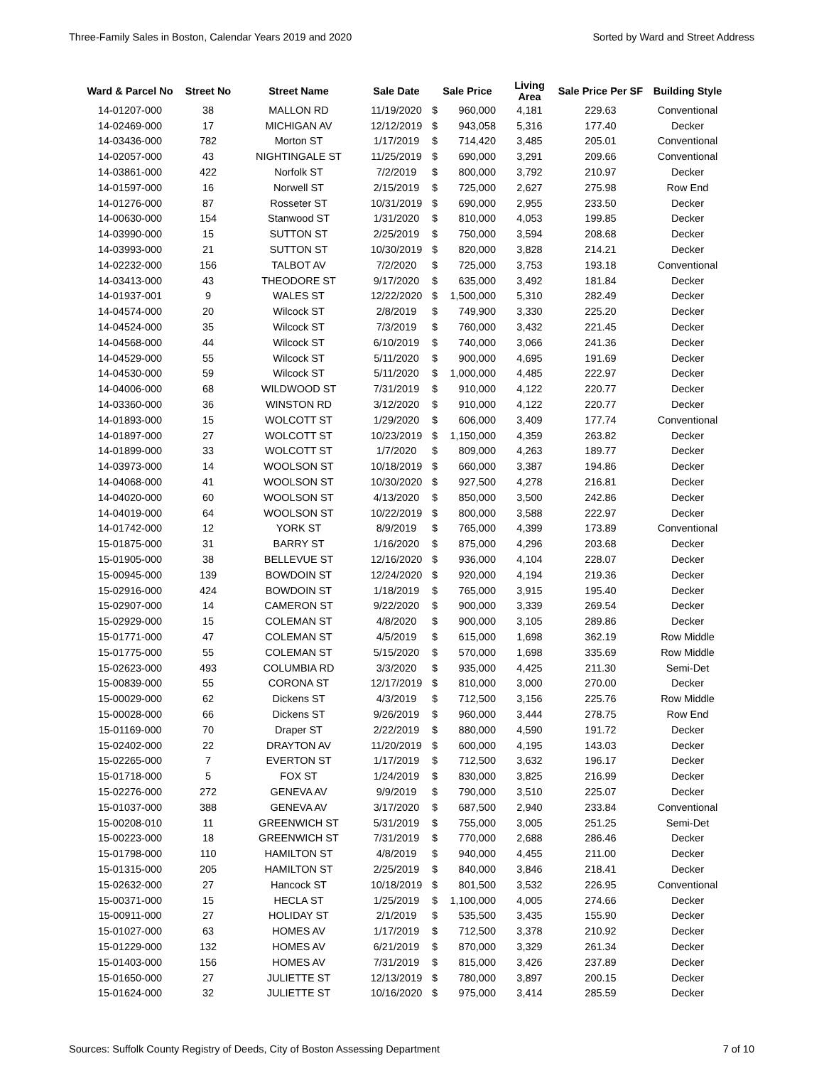Three-Family Sales in Boston, Calendar Years 2019 and 2020 Sorted by Ward and Street Address
| Ward & Parcel No | Street No | Street Name | Sale Date | Sale Price | | Living Area | Sale Price Per SF | Building Style |
| --- | --- | --- | --- | --- | --- | --- | --- | --- |
| 14-01207-000 | 38 | MALLON RD | 11/19/2020 | $ | 960,000 | 4,181 | 229.63 | Conventional |
| 14-02469-000 | 17 | MICHIGAN AV | 12/12/2019 | $ | 943,058 | 5,316 | 177.40 | Decker |
| 14-03436-000 | 782 | Morton ST | 1/17/2019 | $ | 714,420 | 3,485 | 205.01 | Conventional |
| 14-02057-000 | 43 | NIGHTINGALE ST | 11/25/2019 | $ | 690,000 | 3,291 | 209.66 | Conventional |
| 14-03861-000 | 422 | Norfolk ST | 7/2/2019 | $ | 800,000 | 3,792 | 210.97 | Decker |
| 14-01597-000 | 16 | Norwell ST | 2/15/2019 | $ | 725,000 | 2,627 | 275.98 | Row End |
| 14-01276-000 | 87 | Rosseter ST | 10/31/2019 | $ | 690,000 | 2,955 | 233.50 | Decker |
| 14-00630-000 | 154 | Stanwood ST | 1/31/2020 | $ | 810,000 | 4,053 | 199.85 | Decker |
| 14-03990-000 | 15 | SUTTON ST | 2/25/2019 | $ | 750,000 | 3,594 | 208.68 | Decker |
| 14-03993-000 | 21 | SUTTON ST | 10/30/2019 | $ | 820,000 | 3,828 | 214.21 | Decker |
| 14-02232-000 | 156 | TALBOT AV | 7/2/2020 | $ | 725,000 | 3,753 | 193.18 | Conventional |
| 14-03413-000 | 43 | THEODORE ST | 9/17/2020 | $ | 635,000 | 3,492 | 181.84 | Decker |
| 14-01937-001 | 9 | WALES ST | 12/22/2020 | $ | 1,500,000 | 5,310 | 282.49 | Decker |
| 14-04574-000 | 20 | Wilcock ST | 2/8/2019 | $ | 749,900 | 3,330 | 225.20 | Decker |
| 14-04524-000 | 35 | Wilcock ST | 7/3/2019 | $ | 760,000 | 3,432 | 221.45 | Decker |
| 14-04568-000 | 44 | Wilcock ST | 6/10/2019 | $ | 740,000 | 3,066 | 241.36 | Decker |
| 14-04529-000 | 55 | Wilcock ST | 5/11/2020 | $ | 900,000 | 4,695 | 191.69 | Decker |
| 14-04530-000 | 59 | Wilcock ST | 5/11/2020 | $ | 1,000,000 | 4,485 | 222.97 | Decker |
| 14-04006-000 | 68 | WILDWOOD ST | 7/31/2019 | $ | 910,000 | 4,122 | 220.77 | Decker |
| 14-03360-000 | 36 | WINSTON RD | 3/12/2020 | $ | 910,000 | 4,122 | 220.77 | Decker |
| 14-01893-000 | 15 | WOLCOTT ST | 1/29/2020 | $ | 606,000 | 3,409 | 177.74 | Conventional |
| 14-01897-000 | 27 | WOLCOTT ST | 10/23/2019 | $ | 1,150,000 | 4,359 | 263.82 | Decker |
| 14-01899-000 | 33 | WOLCOTT ST | 1/7/2020 | $ | 809,000 | 4,263 | 189.77 | Decker |
| 14-03973-000 | 14 | WOOLSON ST | 10/18/2019 | $ | 660,000 | 3,387 | 194.86 | Decker |
| 14-04068-000 | 41 | WOOLSON ST | 10/30/2020 | $ | 927,500 | 4,278 | 216.81 | Decker |
| 14-04020-000 | 60 | WOOLSON ST | 4/13/2020 | $ | 850,000 | 3,500 | 242.86 | Decker |
| 14-04019-000 | 64 | WOOLSON ST | 10/22/2019 | $ | 800,000 | 3,588 | 222.97 | Decker |
| 14-01742-000 | 12 | YORK ST | 8/9/2019 | $ | 765,000 | 4,399 | 173.89 | Conventional |
| 15-01875-000 | 31 | BARRY ST | 1/16/2020 | $ | 875,000 | 4,296 | 203.68 | Decker |
| 15-01905-000 | 38 | BELLEVUE ST | 12/16/2020 | $ | 936,000 | 4,104 | 228.07 | Decker |
| 15-00945-000 | 139 | BOWDOIN ST | 12/24/2020 | $ | 920,000 | 4,194 | 219.36 | Decker |
| 15-02916-000 | 424 | BOWDOIN ST | 1/18/2019 | $ | 765,000 | 3,915 | 195.40 | Decker |
| 15-02907-000 | 14 | CAMERON ST | 9/22/2020 | $ | 900,000 | 3,339 | 269.54 | Decker |
| 15-02929-000 | 15 | COLEMAN ST | 4/8/2020 | $ | 900,000 | 3,105 | 289.86 | Decker |
| 15-01771-000 | 47 | COLEMAN ST | 4/5/2019 | $ | 615,000 | 1,698 | 362.19 | Row Middle |
| 15-01775-000 | 55 | COLEMAN ST | 5/15/2020 | $ | 570,000 | 1,698 | 335.69 | Row Middle |
| 15-02623-000 | 493 | COLUMBIA RD | 3/3/2020 | $ | 935,000 | 4,425 | 211.30 | Semi-Det |
| 15-00839-000 | 55 | CORONA ST | 12/17/2019 | $ | 810,000 | 3,000 | 270.00 | Decker |
| 15-00029-000 | 62 | Dickens ST | 4/3/2019 | $ | 712,500 | 3,156 | 225.76 | Row Middle |
| 15-00028-000 | 66 | Dickens ST | 9/26/2019 | $ | 960,000 | 3,444 | 278.75 | Row End |
| 15-01169-000 | 70 | Draper ST | 2/22/2019 | $ | 880,000 | 4,590 | 191.72 | Decker |
| 15-02402-000 | 22 | DRAYTON AV | 11/20/2019 | $ | 600,000 | 4,195 | 143.03 | Decker |
| 15-02265-000 | 7 | EVERTON ST | 1/17/2019 | $ | 712,500 | 3,632 | 196.17 | Decker |
| 15-01718-000 | 5 | FOX ST | 1/24/2019 | $ | 830,000 | 3,825 | 216.99 | Decker |
| 15-02276-000 | 272 | GENEVA AV | 9/9/2019 | $ | 790,000 | 3,510 | 225.07 | Decker |
| 15-01037-000 | 388 | GENEVA AV | 3/17/2020 | $ | 687,500 | 2,940 | 233.84 | Conventional |
| 15-00208-010 | 11 | GREENWICH ST | 5/31/2019 | $ | 755,000 | 3,005 | 251.25 | Semi-Det |
| 15-00223-000 | 18 | GREENWICH ST | 7/31/2019 | $ | 770,000 | 2,688 | 286.46 | Decker |
| 15-01798-000 | 110 | HAMILTON ST | 4/8/2019 | $ | 940,000 | 4,455 | 211.00 | Decker |
| 15-01315-000 | 205 | HAMILTON ST | 2/25/2019 | $ | 840,000 | 3,846 | 218.41 | Decker |
| 15-02632-000 | 27 | Hancock ST | 10/18/2019 | $ | 801,500 | 3,532 | 226.95 | Conventional |
| 15-00371-000 | 15 | HECLA ST | 1/25/2019 | $ | 1,100,000 | 4,005 | 274.66 | Decker |
| 15-00911-000 | 27 | HOLIDAY ST | 2/1/2019 | $ | 535,500 | 3,435 | 155.90 | Decker |
| 15-01027-000 | 63 | HOMES AV | 1/17/2019 | $ | 712,500 | 3,378 | 210.92 | Decker |
| 15-01229-000 | 132 | HOMES AV | 6/21/2019 | $ | 870,000 | 3,329 | 261.34 | Decker |
| 15-01403-000 | 156 | HOMES AV | 7/31/2019 | $ | 815,000 | 3,426 | 237.89 | Decker |
| 15-01650-000 | 27 | JULIETTE ST | 12/13/2019 | $ | 780,000 | 3,897 | 200.15 | Decker |
| 15-01624-000 | 32 | JULIETTE ST | 10/16/2020 | $ | 975,000 | 3,414 | 285.59 | Decker |
Sources: Suffolk County Registry of Deeds, City of Boston Assessing Department 7 of 10